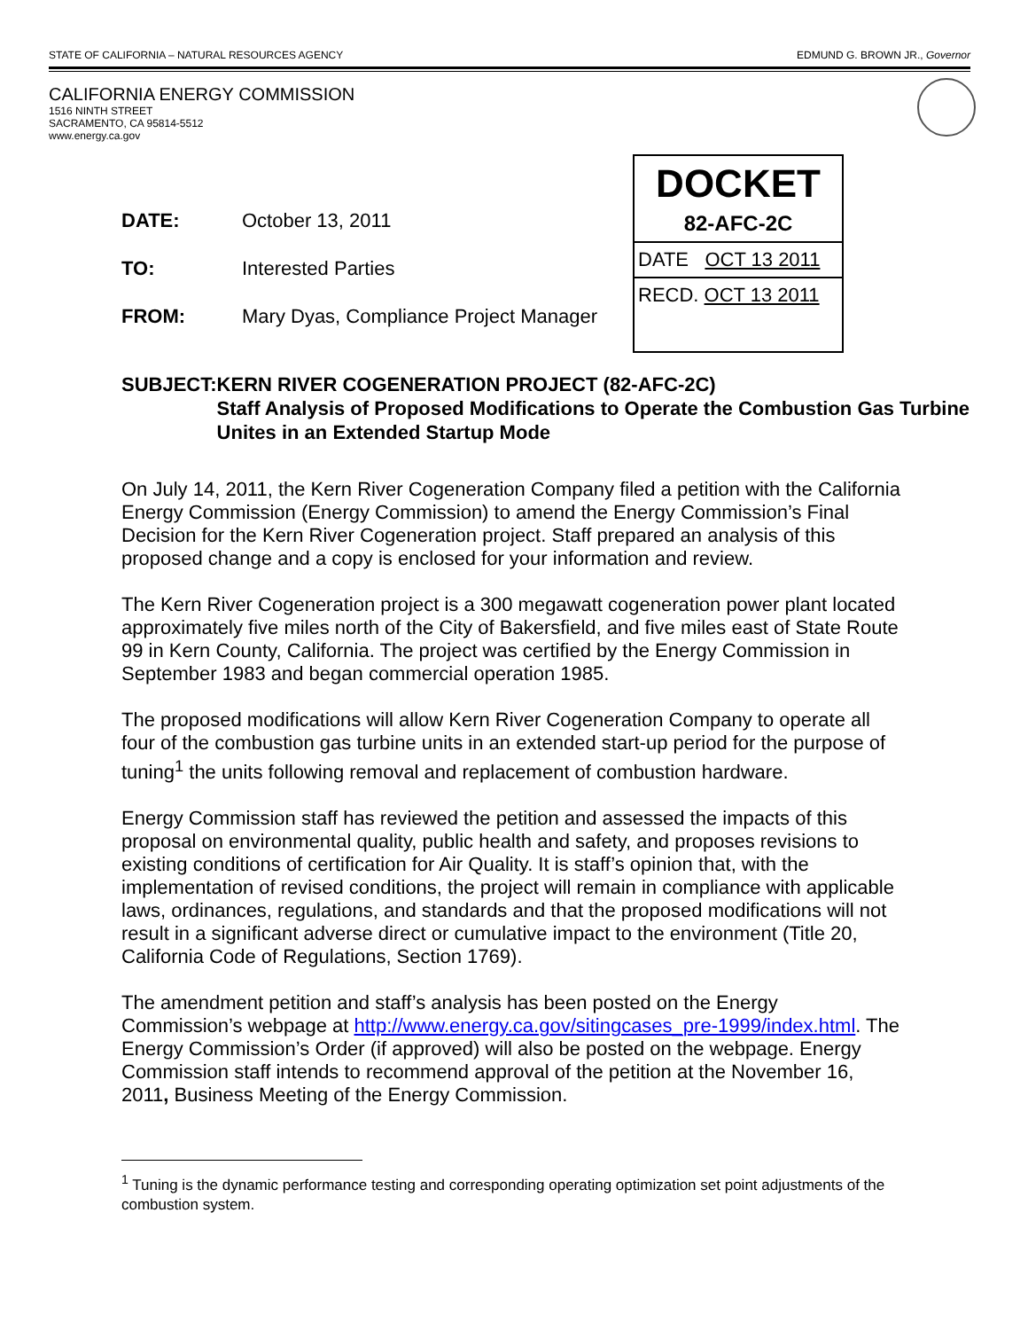STATE OF CALIFORNIA – NATURAL RESOURCES AGENCY EDMUND G. BROWN JR., Governor
CALIFORNIA ENERGY COMMISSION
1516 NINTH STREET
SACRAMENTO, CA 95814-5512
www.energy.ca.gov
DATE: October 13, 2011
TO: Interested Parties
FROM: Mary Dyas, Compliance Project Manager
DOCKET
82-AFC-2C
DATE OCT 13 2011
RECD. OCT 13 2011
SUBJECT: KERN RIVER COGENERATION PROJECT (82-AFC-2C)
Staff Analysis of Proposed Modifications to Operate the Combustion Gas Turbine Unites in an Extended Startup Mode
On July 14, 2011, the Kern River Cogeneration Company filed a petition with the California Energy Commission (Energy Commission) to amend the Energy Commission’s Final Decision for the Kern River Cogeneration project. Staff prepared an analysis of this proposed change and a copy is enclosed for your information and review.
The Kern River Cogeneration project is a 300 megawatt cogeneration power plant located approximately five miles north of the City of Bakersfield, and five miles east of State Route 99 in Kern County, California. The project was certified by the Energy Commission in September 1983 and began commercial operation 1985.
The proposed modifications will allow Kern River Cogeneration Company to operate all four of the combustion gas turbine units in an extended start-up period for the purpose of tuning<sup>1</sup> the units following removal and replacement of combustion hardware.
Energy Commission staff has reviewed the petition and assessed the impacts of this proposal on environmental quality, public health and safety, and proposes revisions to existing conditions of certification for Air Quality. It is staff’s opinion that, with the implementation of revised conditions, the project will remain in compliance with applicable laws, ordinances, regulations, and standards and that the proposed modifications will not result in a significant adverse direct or cumulative impact to the environment (Title 20, California Code of Regulations, Section 1769).
The amendment petition and staff’s analysis has been posted on the Energy Commission’s webpage at http://www.energy.ca.gov/sitingcases_pre-1999/index.html. The Energy Commission’s Order (if approved) will also be posted on the webpage. Energy Commission staff intends to recommend approval of the petition at the November 16, 2011, Business Meeting of the Energy Commission.
<sup>1</sup> Tuning is the dynamic performance testing and corresponding operating optimization set point adjustments of the combustion system.